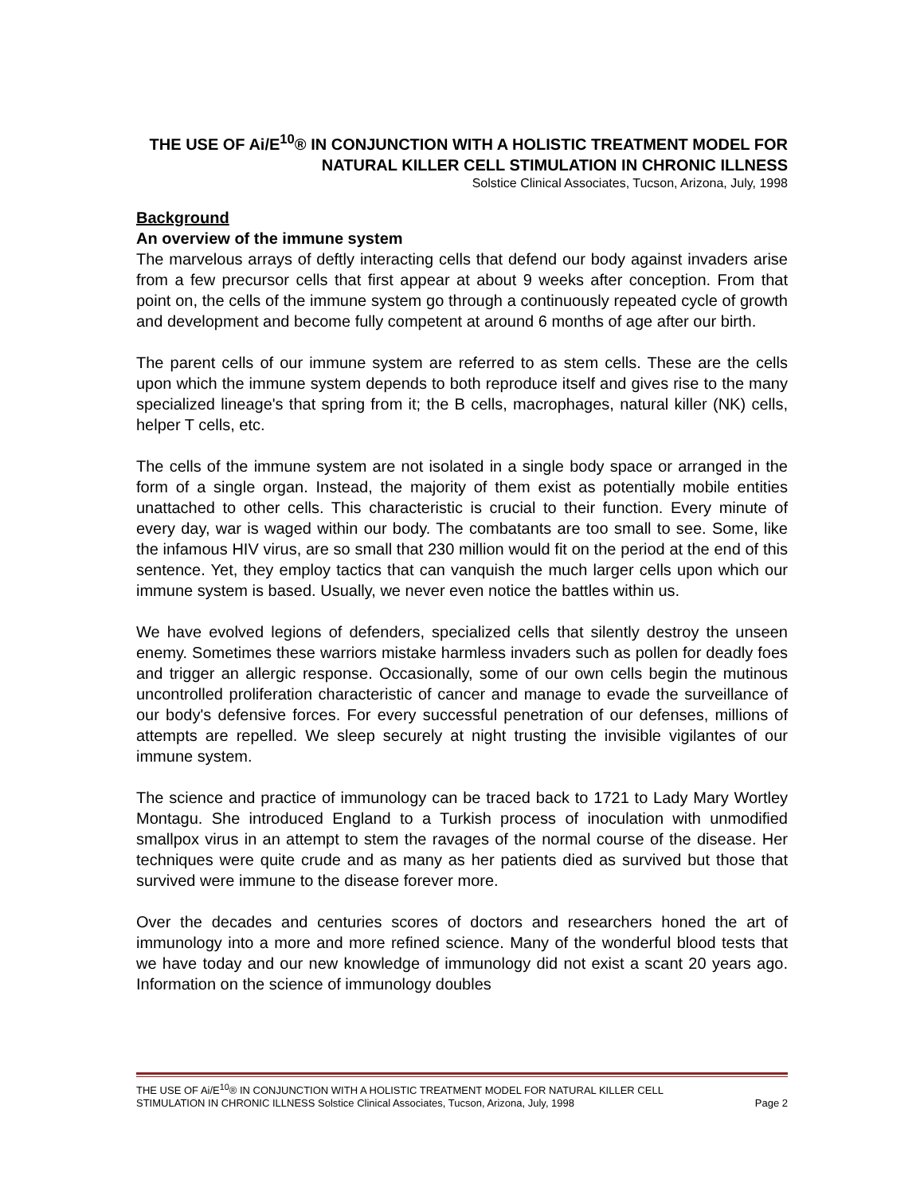THE USE OF Ai/E<sup>10</sup>® IN CONJUNCTION WITH A HOLISTIC TREATMENT MODEL FOR NATURAL KILLER CELL STIMULATION IN CHRONIC ILLNESS
Solstice Clinical Associates, Tucson, Arizona, July, 1998
Background
An overview of the immune system
The marvelous arrays of deftly interacting cells that defend our body against invaders arise from a few precursor cells that first appear at about 9 weeks after conception. From that point on, the cells of the immune system go through a continuously repeated cycle of growth and development and become fully competent at around 6 months of age after our birth.
The parent cells of our immune system are referred to as stem cells. These are the cells upon which the immune system depends to both reproduce itself and gives rise to the many specialized lineage's that spring from it; the B cells, macrophages, natural killer (NK) cells, helper T cells, etc.
The cells of the immune system are not isolated in a single body space or arranged in the form of a single organ. Instead, the majority of them exist as potentially mobile entities unattached to other cells. This characteristic is crucial to their function. Every minute of every day, war is waged within our body. The combatants are too small to see. Some, like the infamous HIV virus, are so small that 230 million would fit on the period at the end of this sentence. Yet, they employ tactics that can vanquish the much larger cells upon which our immune system is based. Usually, we never even notice the battles within us.
We have evolved legions of defenders, specialized cells that silently destroy the unseen enemy. Sometimes these warriors mistake harmless invaders such as pollen for deadly foes and trigger an allergic response. Occasionally, some of our own cells begin the mutinous uncontrolled proliferation characteristic of cancer and manage to evade the surveillance of our body's defensive forces. For every successful penetration of our defenses, millions of attempts are repelled. We sleep securely at night trusting the invisible vigilantes of our immune system.
The science and practice of immunology can be traced back to 1721 to Lady Mary Wortley Montagu. She introduced England to a Turkish process of inoculation with unmodified smallpox virus in an attempt to stem the ravages of the normal course of the disease. Her techniques were quite crude and as many as her patients died as survived but those that survived were immune to the disease forever more.
Over the decades and centuries scores of doctors and researchers honed the art of immunology into a more and more refined science. Many of the wonderful blood tests that we have today and our new knowledge of immunology did not exist a scant 20 years ago. Information on the science of immunology doubles
THE USE OF Ai/E<sup>10</sup>® IN CONJUNCTION WITH A HOLISTIC TREATMENT MODEL FOR NATURAL KILLER CELL
STIMULATION IN CHRONIC ILLNESS Solstice Clinical Associates, Tucson, Arizona, July, 1998 Page 2